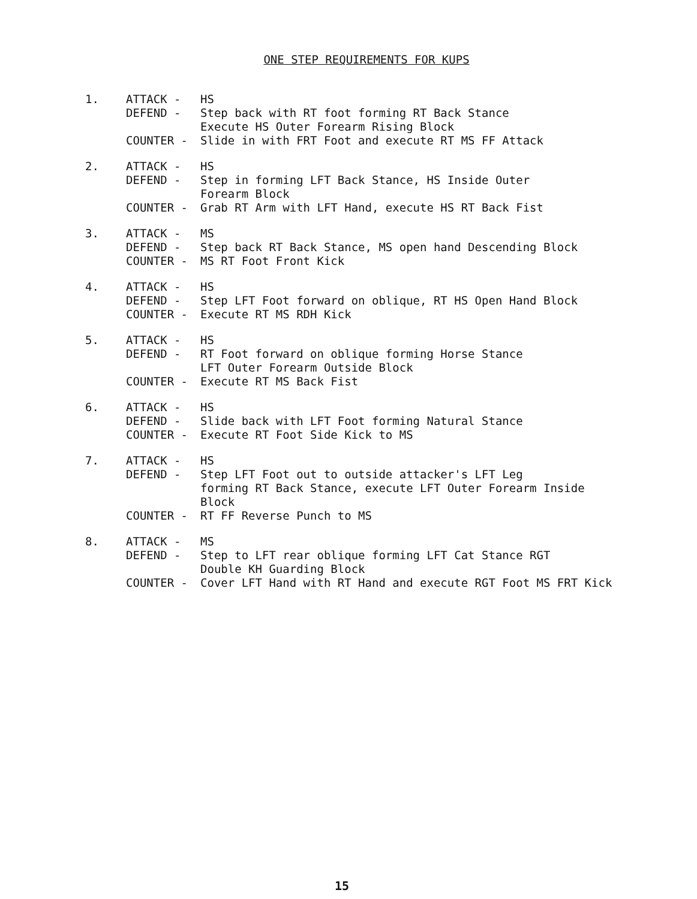ONE STEP REQUIREMENTS FOR KUPS
1.
ATTACK - HS
DEFEND - Step back with RT foot forming RT Back Stance
Execute HS Outer Forearm Rising Block
COUNTER - Slide in with FRT Foot and execute RT MS FF Attack
2.
ATTACK - HS
DEFEND - Step in forming LFT Back Stance, HS Inside Outer
Forearm Block
COUNTER - Grab RT Arm with LFT Hand, execute HS RT Back Fist
3.
ATTACK - MS
DEFEND - Step back RT Back Stance, MS open hand Descending Block
COUNTER - MS RT Foot Front Kick
4.
ATTACK - HS
DEFEND - Step LFT Foot forward on oblique, RT HS Open Hand Block
COUNTER - Execute RT MS RDH Kick
5.
ATTACK - HS
DEFEND - RT Foot forward on oblique forming Horse Stance
LFT Outer Forearm Outside Block
COUNTER - Execute RT MS Back Fist
6.
ATTACK - HS
DEFEND - Slide back with LFT Foot forming Natural Stance
COUNTER - Execute RT Foot Side Kick to MS
7.
ATTACK - HS
DEFEND - Step LFT Foot out to outside attacker's LFT Leg
forming RT Back Stance, execute LFT Outer Forearm Inside
Block
COUNTER - RT FF Reverse Punch to MS
8.
ATTACK - MS
DEFEND - Step to LFT rear oblique forming LFT Cat Stance RGT
Double KH Guarding Block
COUNTER - Cover LFT Hand with RT Hand and execute RGT Foot MS FRT Kick
15